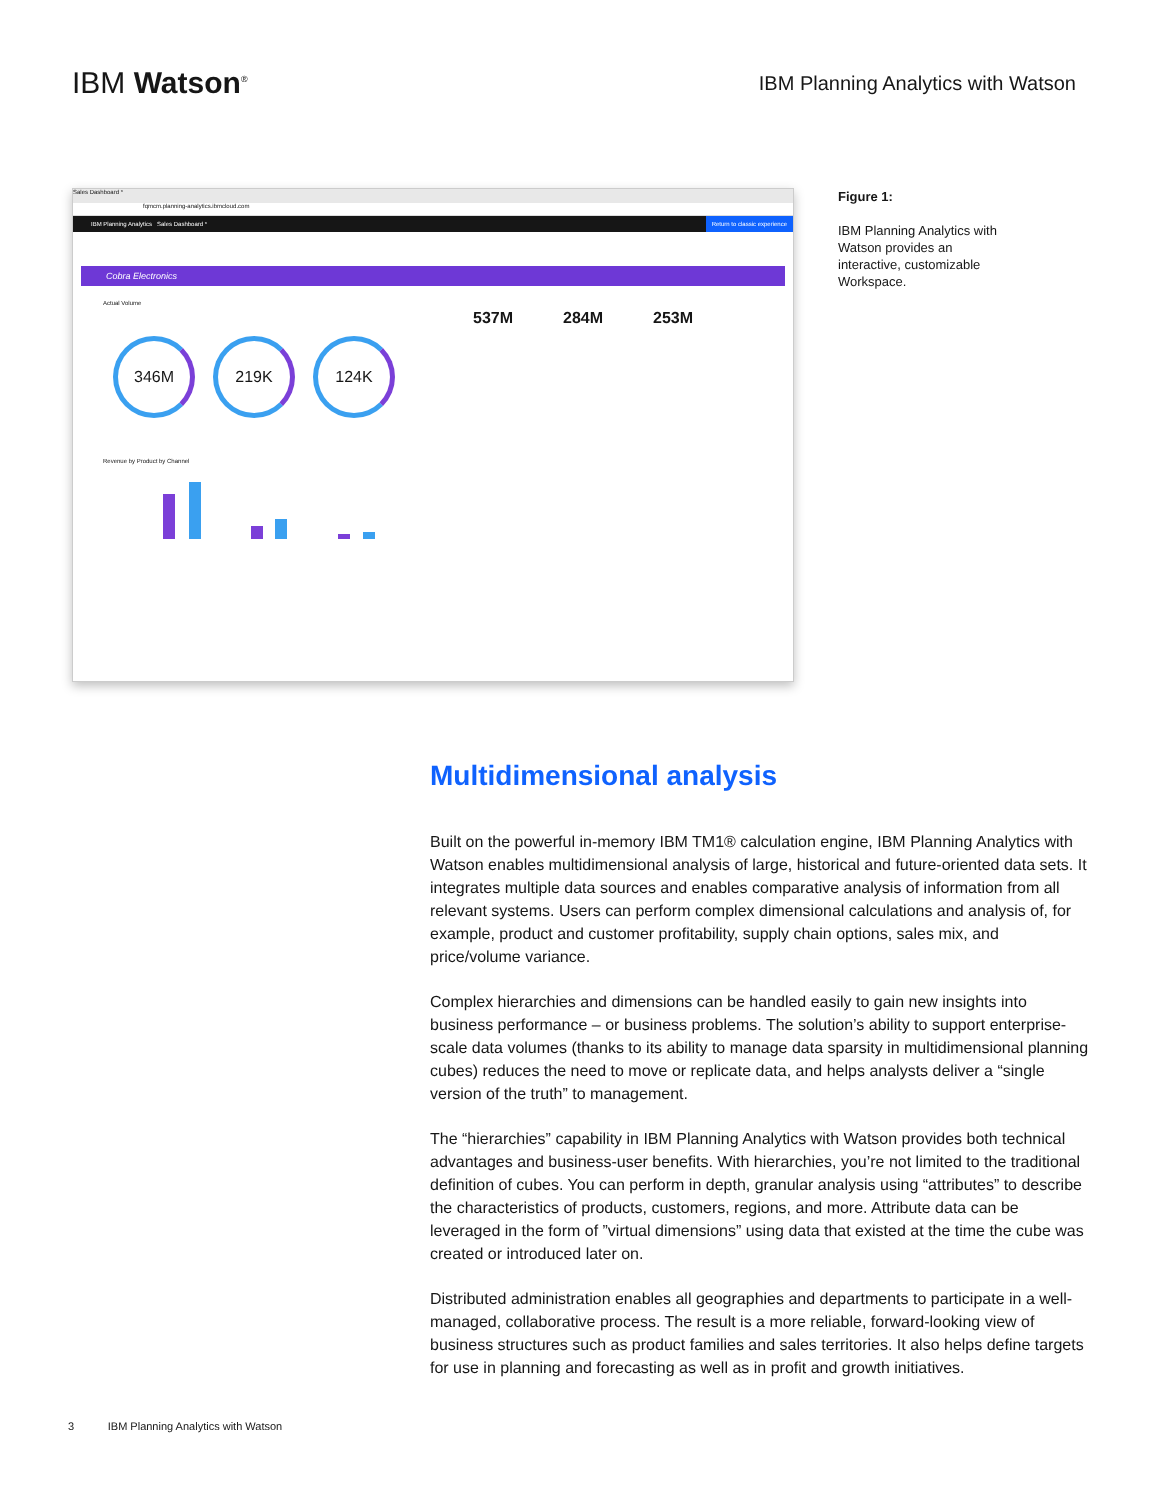IBM Watson<sup>®</sup>
IBM Planning Analytics with Watson
Sales Dashboard *
fqmcm.planning-analytics.ibmcloud.com
IBM Planning Analytics Sales Dashboard * Return to classic experience
Cobra Electronics
Actual Volume
346M 219K 124K
537M 284M 253M
Revenue by Product by Channel
Figure 1:
IBM Planning Analytics with Watson provides an interactive, customizable Workspace.
Multidimensional analysis
Built on the powerful in-memory IBM TM1® calculation engine, IBM Planning Analytics with Watson enables multidimensional analysis of large, historical and future-oriented data sets. It integrates multiple data sources and enables comparative analysis of information from all relevant systems. Users can perform complex dimensional calculations and analysis of, for example, product and customer profitability, supply chain options, sales mix, and price/volume variance.
Complex hierarchies and dimensions can be handled easily to gain new insights into business performance – or business problems. The solution’s ability to support enterprise-scale data volumes (thanks to its ability to manage data sparsity in multidimensional planning cubes) reduces the need to move or replicate data, and helps analysts deliver a “single version of the truth” to management.
The “hierarchies” capability in IBM Planning Analytics with Watson provides both technical advantages and business-user benefits. With hierarchies, you’re not limited to the traditional definition of cubes. You can perform in depth, granular analysis using “attributes” to describe the characteristics of products, customers, regions, and more. Attribute data can be leveraged in the form of ”virtual dimensions” using data that existed at the time the cube was created or introduced later on.
Distributed administration enables all geographies and departments to participate in a well-managed, collaborative process. The result is a more reliable, forward-looking view of business structures such as product families and sales territories. It also helps define targets for use in planning and forecasting as well as in profit and growth initiatives.
3 IBM Planning Analytics with Watson